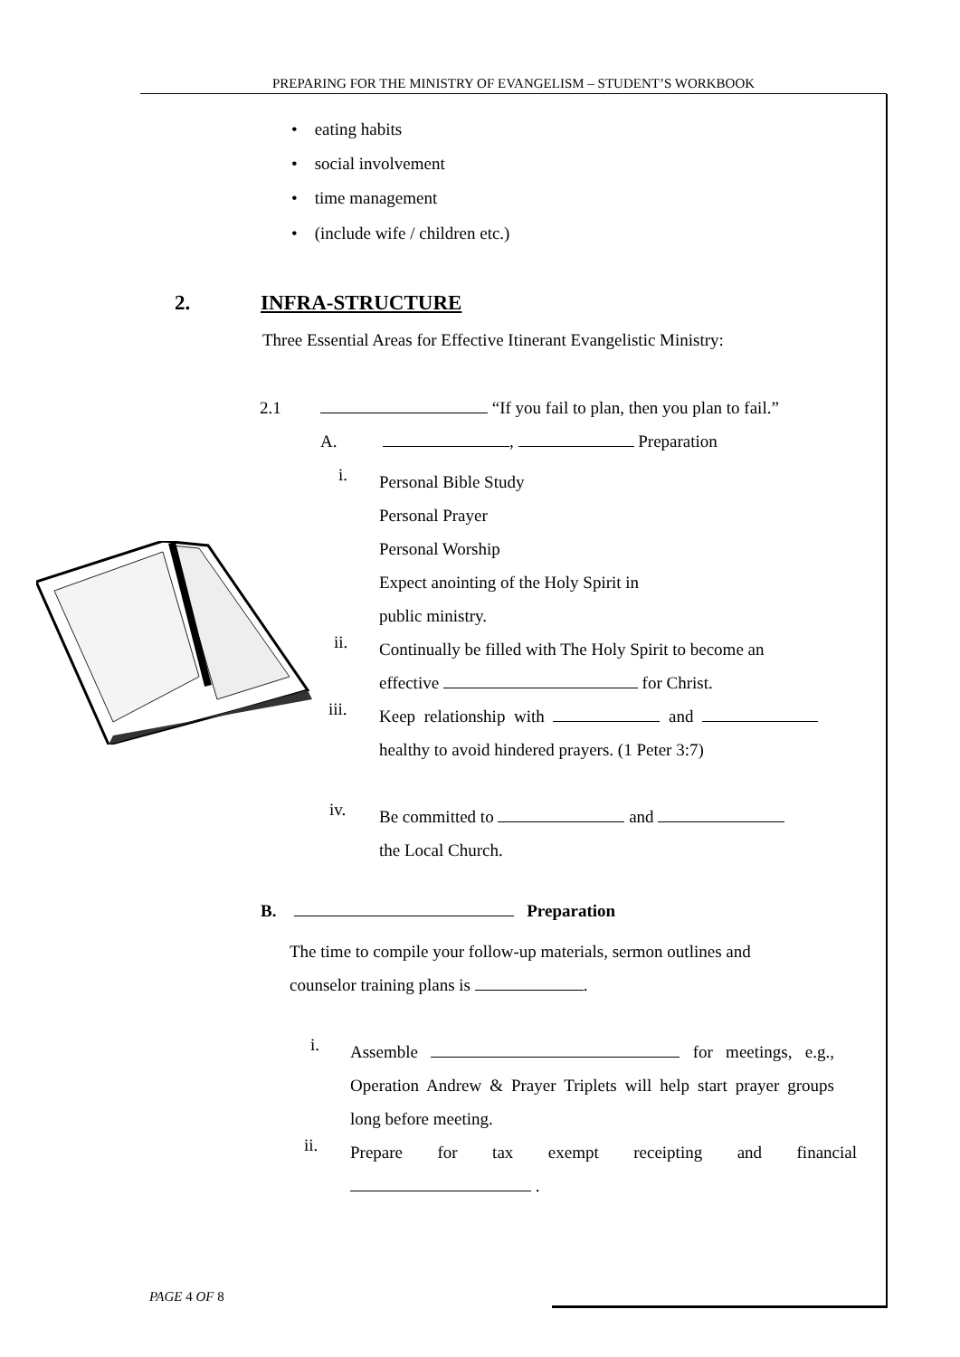PREPARING FOR THE MINISTRY OF EVANGELISM – STUDENT’S WORKBOOK
• eating habits
• social involvement
• time management
• (include wife / children etc.)
2. INFRA-STRUCTURE
Three Essential Areas for Effective Itinerant Evangelistic Ministry:
2.1 “If you fail to plan, then you plan to fail.”
A. , Preparation
i.
Personal Bible Study
Personal Prayer
Personal Worship
Expect anointing of the Holy Spirit in
public ministry.
ii.
Continually be filled with The Holy Spirit to become an
effective for Christ.
iii.
Keep relationship with and healthy to avoid hindered prayers. (1 Peter 3:7)
iv.
Be committed to and
the Local Church.
B. Preparation
The time to compile your follow-up materials, sermon outlines and
counselor training plans is .
i.
Assemble for meetings, e.g., Operation Andrew & Prayer Triplets will help start prayer groups long before meeting.
ii. Prepare for tax exempt receipting and financial
.
PAGE 4 OF 8